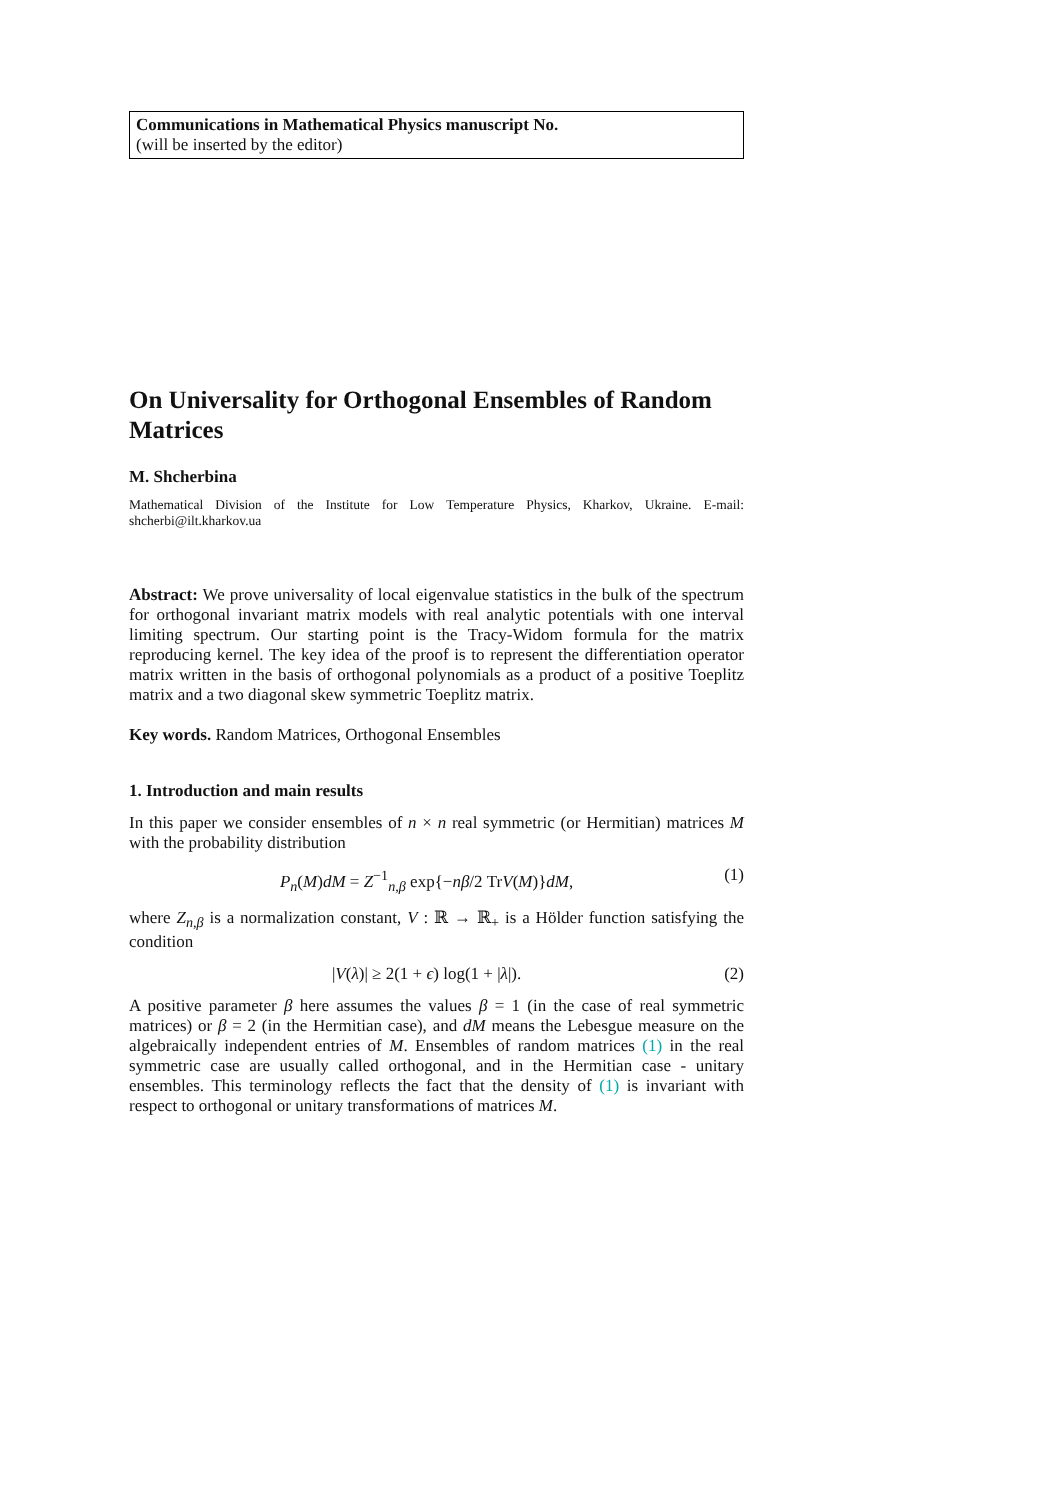Communications in Mathematical Physics manuscript No.
(will be inserted by the editor)
On Universality for Orthogonal Ensembles of Random Matrices
M. Shcherbina
Mathematical Division of the Institute for Low Temperature Physics, Kharkov, Ukraine. E-mail: shcherbi@ilt.kharkov.ua
Abstract: We prove universality of local eigenvalue statistics in the bulk of the spectrum for orthogonal invariant matrix models with real analytic potentials with one interval limiting spectrum. Our starting point is the Tracy-Widom formula for the matrix reproducing kernel. The key idea of the proof is to represent the differentiation operator matrix written in the basis of orthogonal polynomials as a product of a positive Toeplitz matrix and a two diagonal skew symmetric Toeplitz matrix.
Key words. Random Matrices, Orthogonal Ensembles
1. Introduction and main results
In this paper we consider ensembles of n × n real symmetric (or Hermitian) matrices M with the probability distribution
P<sub>n</sub>(M)dM = Z<sup>−1</sup><sub>n,β</sub> exp{−nβ/2 TrV(M)}dM, (1)
where Z<sub>n,β</sub> is a normalization constant, V : ℝ → ℝ<sub>+</sub> is a Hölder function satisfying the condition
|V(λ)| ≥ 2(1 + ϵ) log(1 + |λ|). (2)
A positive parameter β here assumes the values β = 1 (in the case of real symmetric matrices) or β = 2 (in the Hermitian case), and dM means the Lebesgue measure on the algebraically independent entries of M. Ensembles of random matrices (1) in the real symmetric case are usually called orthogonal, and in the Hermitian case - unitary ensembles. This terminology reflects the fact that the density of (1) is invariant with respect to orthogonal or unitary transformations of matrices M.